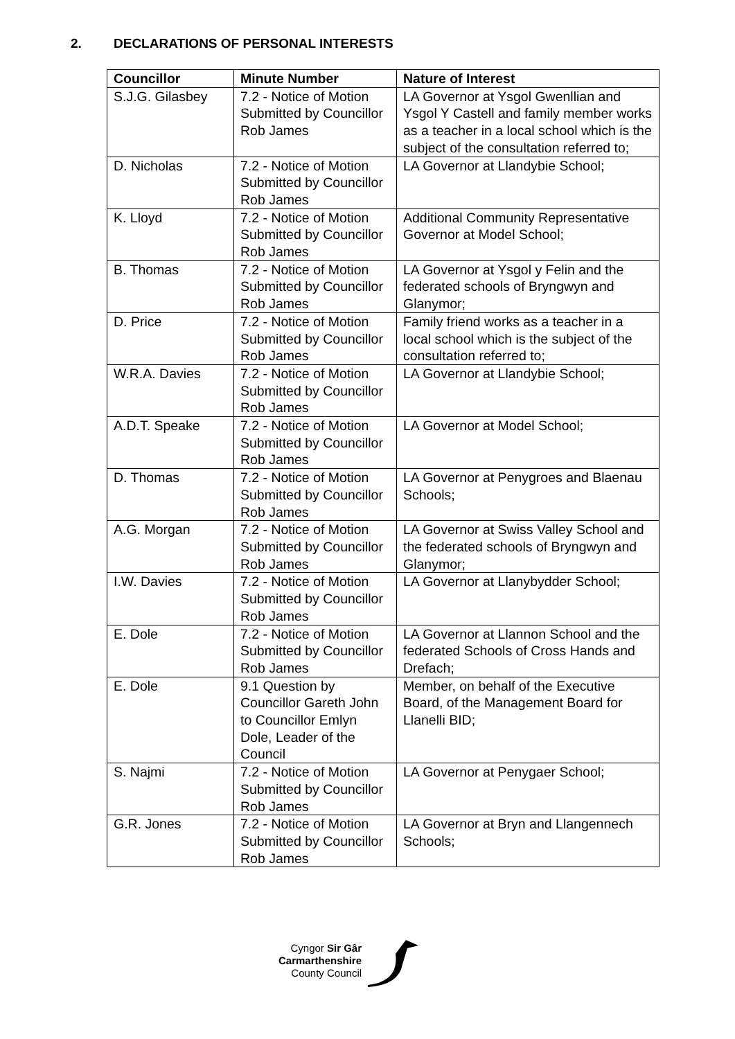2. DECLARATIONS OF PERSONAL INTERESTS
| Councillor | Minute Number | Nature of Interest |
| --- | --- | --- |
| S.J.G. Gilasbey | 7.2 - Notice of Motion Submitted by Councillor Rob James | LA Governor at Ysgol Gwenllian and Ysgol Y Castell and family member works as a teacher in a local school which is the subject of the consultation referred to; |
| D. Nicholas | 7.2 - Notice of Motion Submitted by Councillor Rob James | LA Governor at Llandybie School; |
| K. Lloyd | 7.2 - Notice of Motion Submitted by Councillor Rob James | Additional Community Representative Governor at Model School; |
| B. Thomas | 7.2 - Notice of Motion Submitted by Councillor Rob James | LA Governor at Ysgol y Felin and the federated schools of Bryngwyn and Glanymor; |
| D. Price | 7.2 - Notice of Motion Submitted by Councillor Rob James | Family friend works as a teacher in a local school which is the subject of the consultation referred to; |
| W.R.A. Davies | 7.2 - Notice of Motion Submitted by Councillor Rob James | LA Governor at Llandybie School; |
| A.D.T. Speake | 7.2 - Notice of Motion Submitted by Councillor Rob James | LA Governor at Model School; |
| D. Thomas | 7.2 - Notice of Motion Submitted by Councillor Rob James | LA Governor at Penygroes and Blaenau Schools; |
| A.G. Morgan | 7.2 - Notice of Motion Submitted by Councillor Rob James | LA Governor at Swiss Valley School and the federated schools of Bryngwyn and Glanymor; |
| I.W. Davies | 7.2 - Notice of Motion Submitted by Councillor Rob James | LA Governor at Llanybydder School; |
| E. Dole | 7.2 - Notice of Motion Submitted by Councillor Rob James | LA Governor at Llannon School and the federated Schools of Cross Hands and Drefach; |
| E. Dole | 9.1 Question by Councillor Gareth John to Councillor Emlyn Dole, Leader of the Council | Member, on behalf of the Executive Board, of the Management Board for Llanelli BID; |
| S. Najmi | 7.2 - Notice of Motion Submitted by Councillor Rob James | LA Governor at Penygaer School; |
| G.R. Jones | 7.2 - Notice of Motion Submitted by Councillor Rob James | LA Governor at Bryn and Llangennech Schools; |
Cyngor Sir Gâr
Carmarthenshire
County Council